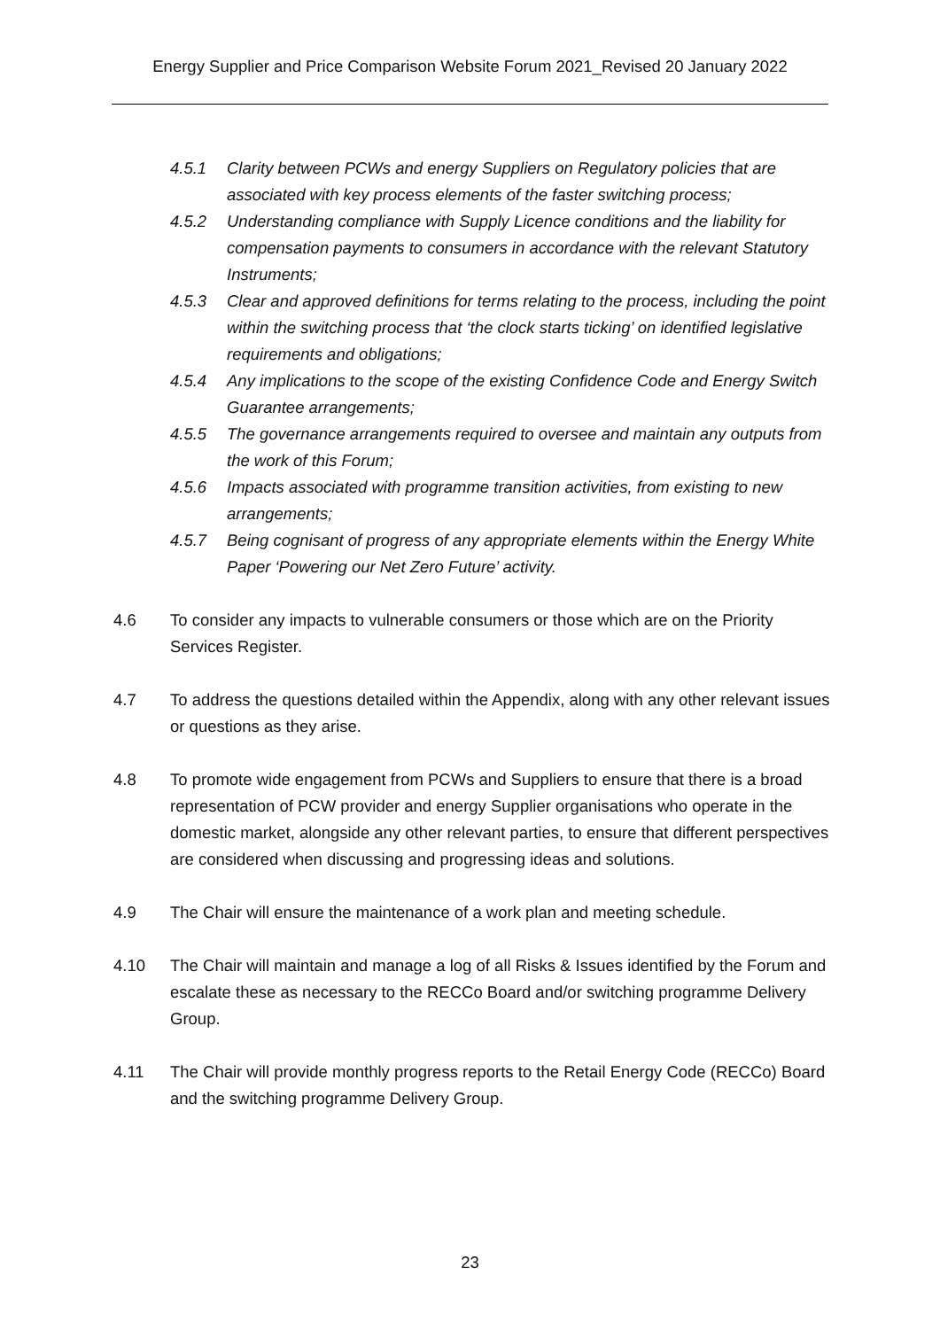Energy Supplier and Price Comparison Website Forum 2021_Revised 20 January 2022
4.5.1 Clarity between PCWs and energy Suppliers on Regulatory policies that are associated with key process elements of the faster switching process;
4.5.2 Understanding compliance with Supply Licence conditions and the liability for compensation payments to consumers in accordance with the relevant Statutory Instruments;
4.5.3 Clear and approved definitions for terms relating to the process, including the point within the switching process that ‘the clock starts ticking’ on identified legislative requirements and obligations;
4.5.4 Any implications to the scope of the existing Confidence Code and Energy Switch Guarantee arrangements;
4.5.5 The governance arrangements required to oversee and maintain any outputs from the work of this Forum;
4.5.6 Impacts associated with programme transition activities, from existing to new arrangements;
4.5.7 Being cognisant of progress of any appropriate elements within the Energy White Paper ‘Powering our Net Zero Future’ activity.
4.6 To consider any impacts to vulnerable consumers or those which are on the Priority Services Register.
4.7 To address the questions detailed within the Appendix, along with any other relevant issues or questions as they arise.
4.8 To promote wide engagement from PCWs and Suppliers to ensure that there is a broad representation of PCW provider and energy Supplier organisations who operate in the domestic market, alongside any other relevant parties, to ensure that different perspectives are considered when discussing and progressing ideas and solutions.
4.9 The Chair will ensure the maintenance of a work plan and meeting schedule.
4.10 The Chair will maintain and manage a log of all Risks & Issues identified by the Forum and escalate these as necessary to the RECCo Board and/or switching programme Delivery Group.
4.11 The Chair will provide monthly progress reports to the Retail Energy Code (RECCo) Board and the switching programme Delivery Group.
23